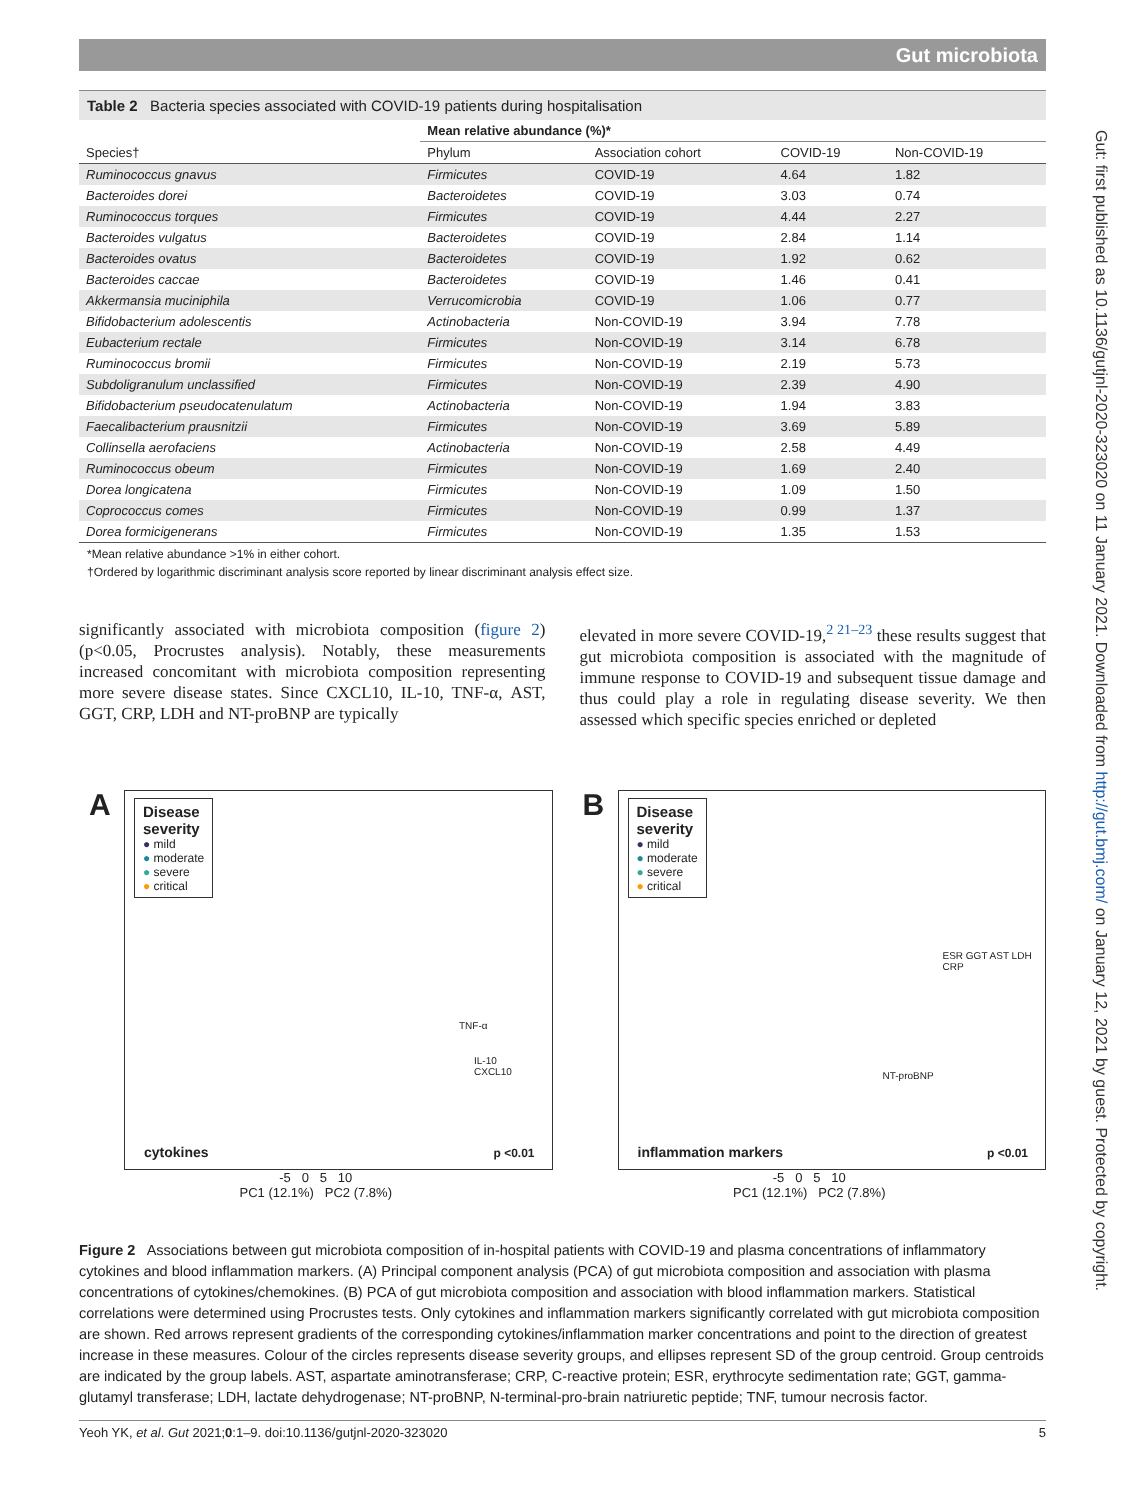Gut microbiota
Gut: first published as 10.1136/gutjnl-2020-323020 on 11 January 2021. Downloaded from http://gut.bmj.com/ on January 12, 2021 by guest. Protected by copyright.
Table 2 Bacteria species associated with COVID-19 patients during hospitalisation
| | Mean relative abundance (%)* | | | |
| --- | --- | --- | --- | --- |
| Species† | Phylum | Association cohort | COVID-19 | Non-COVID-19 |
| Ruminococcus gnavus | Firmicutes | COVID-19 | 4.64 | 1.82 |
| Bacteroides dorei | Bacteroidetes | COVID-19 | 3.03 | 0.74 |
| Ruminococcus torques | Firmicutes | COVID-19 | 4.44 | 2.27 |
| Bacteroides vulgatus | Bacteroidetes | COVID-19 | 2.84 | 1.14 |
| Bacteroides ovatus | Bacteroidetes | COVID-19 | 1.92 | 0.62 |
| Bacteroides caccae | Bacteroidetes | COVID-19 | 1.46 | 0.41 |
| Akkermansia muciniphila | Verrucomicrobia | COVID-19 | 1.06 | 0.77 |
| Bifidobacterium adolescentis | Actinobacteria | Non-COVID-19 | 3.94 | 7.78 |
| Eubacterium rectale | Firmicutes | Non-COVID-19 | 3.14 | 6.78 |
| Ruminococcus bromii | Firmicutes | Non-COVID-19 | 2.19 | 5.73 |
| Subdoligranulum unclassified | Firmicutes | Non-COVID-19 | 2.39 | 4.90 |
| Bifidobacterium pseudocatenulatum | Actinobacteria | Non-COVID-19 | 1.94 | 3.83 |
| Faecalibacterium prausnitzii | Firmicutes | Non-COVID-19 | 3.69 | 5.89 |
| Collinsella aerofaciens | Actinobacteria | Non-COVID-19 | 2.58 | 4.49 |
| Ruminococcus obeum | Firmicutes | Non-COVID-19 | 1.69 | 2.40 |
| Dorea longicatena | Firmicutes | Non-COVID-19 | 1.09 | 1.50 |
| Coprococcus comes | Firmicutes | Non-COVID-19 | 0.99 | 1.37 |
| Dorea formicigenerans | Firmicutes | Non-COVID-19 | 1.35 | 1.53 |
*Mean relative abundance >1% in either cohort.
†Ordered by logarithmic discriminant analysis score reported by linear discriminant analysis effect size.
significantly associated with microbiota composition (figure 2) (p<0.05, Procrustes analysis). Notably, these measurements increased concomitant with microbiota composition representing more severe disease states. Since CXCL10, IL-10, TNF-α, AST, GGT, CRP, LDH and NT-proBNP are typically
elevated in more severe COVID-19,<sup>2 21–23</sup> these results suggest that gut microbiota composition is associated with the magnitude of immune response to COVID-19 and subsequent tissue damage and thus could play a role in regulating disease severity. We then assessed which specific species enriched or depleted
A
Disease
severity
● mild
● moderate
● severe
● critical
TNF-α
IL-10
CXCL10
cytokines p <0.01
-5 0 5 10
PC1 (12.1%) PC2 (7.8%)
B
Disease
severity
● mild
● moderate
● severe
● critical
ESR GGT AST LDH CRP
NT-proBNP
inflammation markers p <0.01
-5 0 5 10
PC1 (12.1%) PC2 (7.8%)
Figure 2 Associations between gut microbiota composition of in-hospital patients with COVID-19 and plasma concentrations of inflammatory cytokines and blood inflammation markers. (A) Principal component analysis (PCA) of gut microbiota composition and association with plasma concentrations of cytokines/chemokines. (B) PCA of gut microbiota composition and association with blood inflammation markers. Statistical correlations were determined using Procrustes tests. Only cytokines and inflammation markers significantly correlated with gut microbiota composition are shown. Red arrows represent gradients of the corresponding cytokines/inflammation marker concentrations and point to the direction of greatest increase in these measures. Colour of the circles represents disease severity groups, and ellipses represent SD of the group centroid. Group centroids are indicated by the group labels. AST, aspartate aminotransferase; CRP, C-reactive protein; ESR, erythrocyte sedimentation rate; GGT, gamma-glutamyl transferase; LDH, lactate dehydrogenase; NT-proBNP, N-terminal-pro-brain natriuretic peptide; TNF, tumour necrosis factor.
Yeoh YK, et al. Gut 2021;0:1–9. doi:10.1136/gutjnl-2020-323020 5